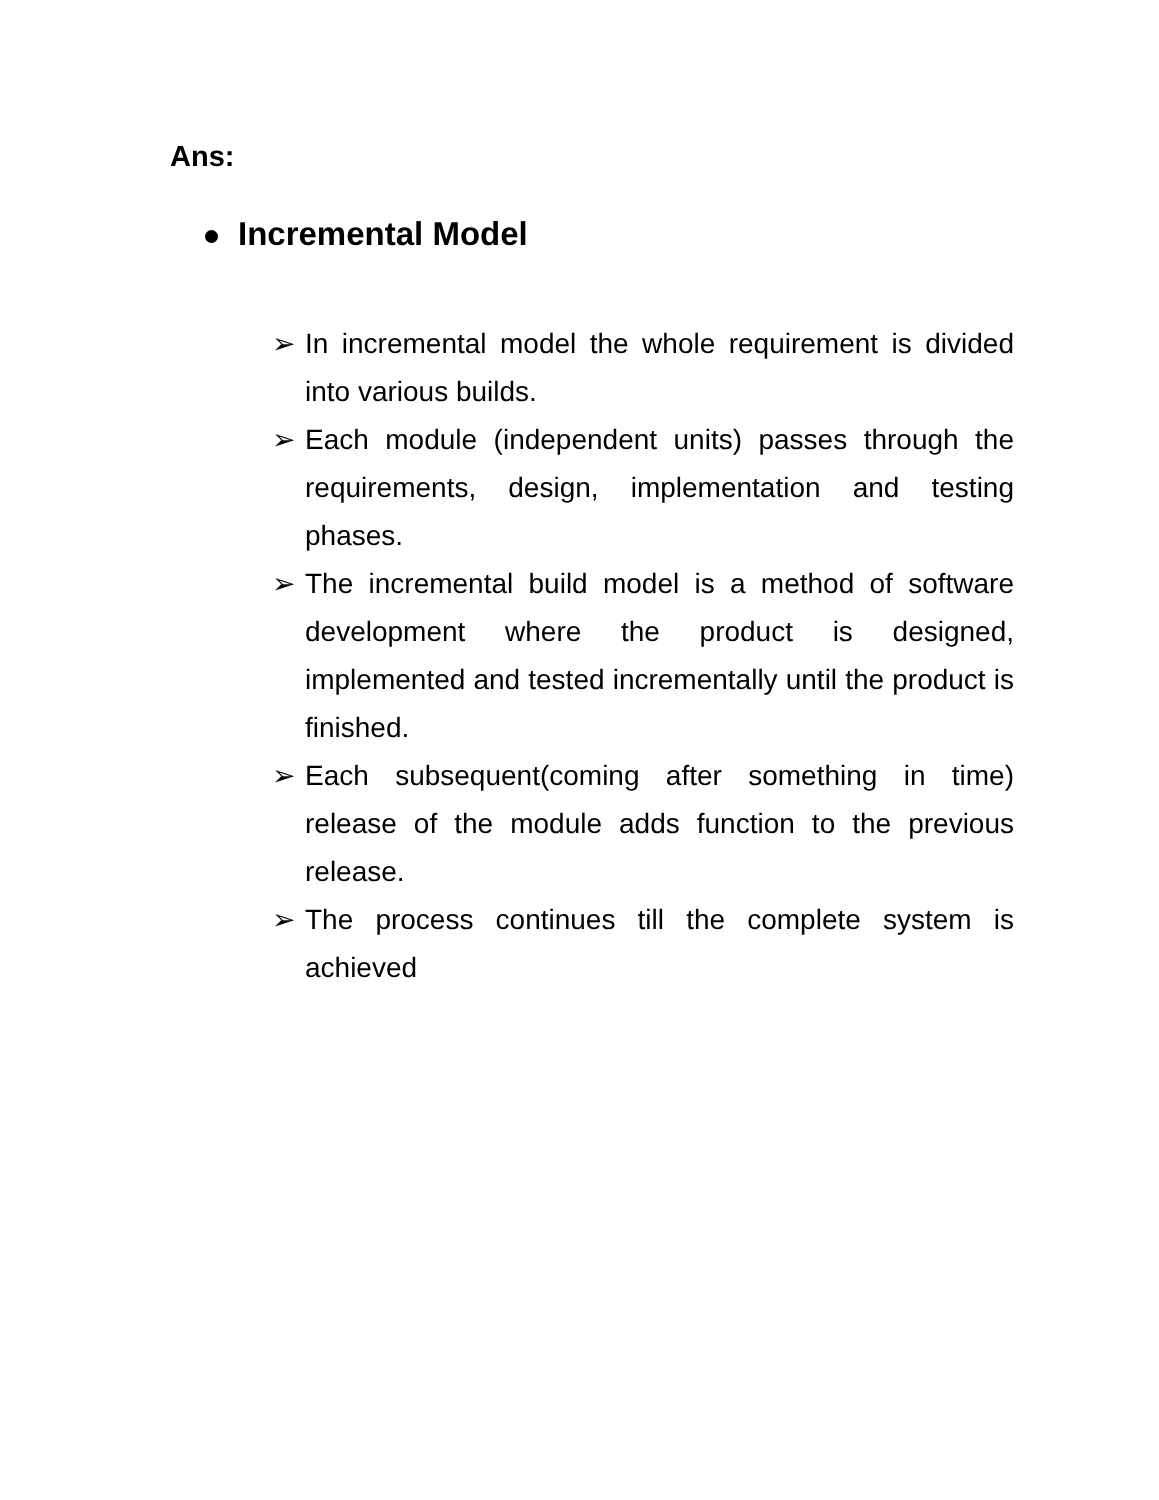Ans:
Incremental Model
➢ In incremental model the whole requirement is divided into various builds.
➢ Each module (independent units) passes through the requirements, design, implementation and testing phases.
➢ The incremental build model is a method of software development where the product is designed, implemented and tested incrementally until the product is finished.
➢ Each subsequent(coming after something in time) release of the module adds function to the previous release.
➢ The process continues till the complete system is achieved